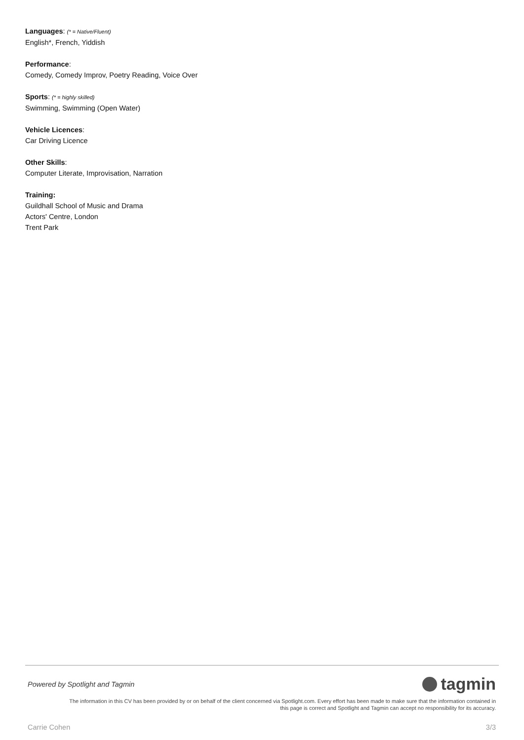Languages: (* = Native/Fluent)
English*, French, Yiddish
Performance:
Comedy, Comedy Improv, Poetry Reading, Voice Over
Sports: (* = highly skilled)
Swimming, Swimming (Open Water)
Vehicle Licences:
Car Driving Licence
Other Skills:
Computer Literate, Improvisation, Narration
Training:
Guildhall School of Music and Drama
Actors' Centre, London
Trent Park
Powered by Spotlight and Tagmin tagmin
The information in this CV has been provided by or on behalf of the client concerned via Spotlight.com. Every effort has been made to make sure that the information contained in
this page is correct and Spotlight and Tagmin can accept no responsibility for its accuracy.
Carrie Cohen 3/3